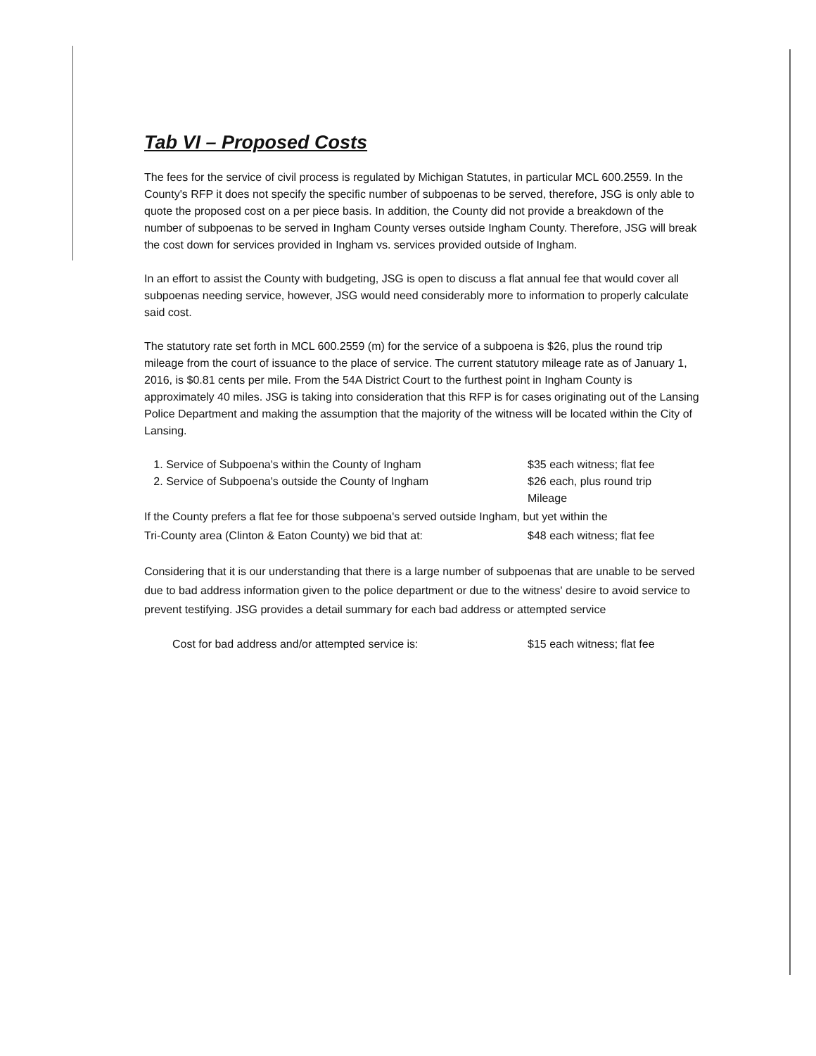Tab VI – Proposed Costs
The fees for the service of civil process is regulated by Michigan Statutes, in particular MCL 600.2559. In the County's RFP it does not specify the specific number of subpoenas to be served, therefore, JSG is only able to quote the proposed cost on a per piece basis. In addition, the County did not provide a breakdown of the number of subpoenas to be served in Ingham County verses outside Ingham County. Therefore, JSG will break the cost down for services provided in Ingham vs. services provided outside of Ingham.
In an effort to assist the County with budgeting, JSG is open to discuss a flat annual fee that would cover all subpoenas needing service, however, JSG would need considerably more to information to properly calculate said cost.
The statutory rate set forth in MCL 600.2559 (m) for the service of a subpoena is $26, plus the round trip mileage from the court of issuance to the place of service. The current statutory mileage rate as of January 1, 2016, is $0.81 cents per mile. From the 54A District Court to the furthest point in Ingham County is approximately 40 miles. JSG is taking into consideration that this RFP is for cases originating out of the Lansing Police Department and making the assumption that the majority of the witness will be located within the City of Lansing.
1. Service of Subpoena's within the County of Ingham $35 each witness; flat fee
2. Service of Subpoena's outside the County of Ingham $26 each, plus round trip
Mileage
If the County prefers a flat fee for those subpoena's served outside Ingham, but yet within the
Tri-County area (Clinton & Eaton County) we bid that at: $48 each witness; flat fee
Considering that it is our understanding that there is a large number of subpoenas that are unable to be served due to bad address information given to the police department or due to the witness' desire to avoid service to prevent testifying. JSG provides a detail summary for each bad address or attempted service
Cost for bad address and/or attempted service is: $15 each witness; flat fee